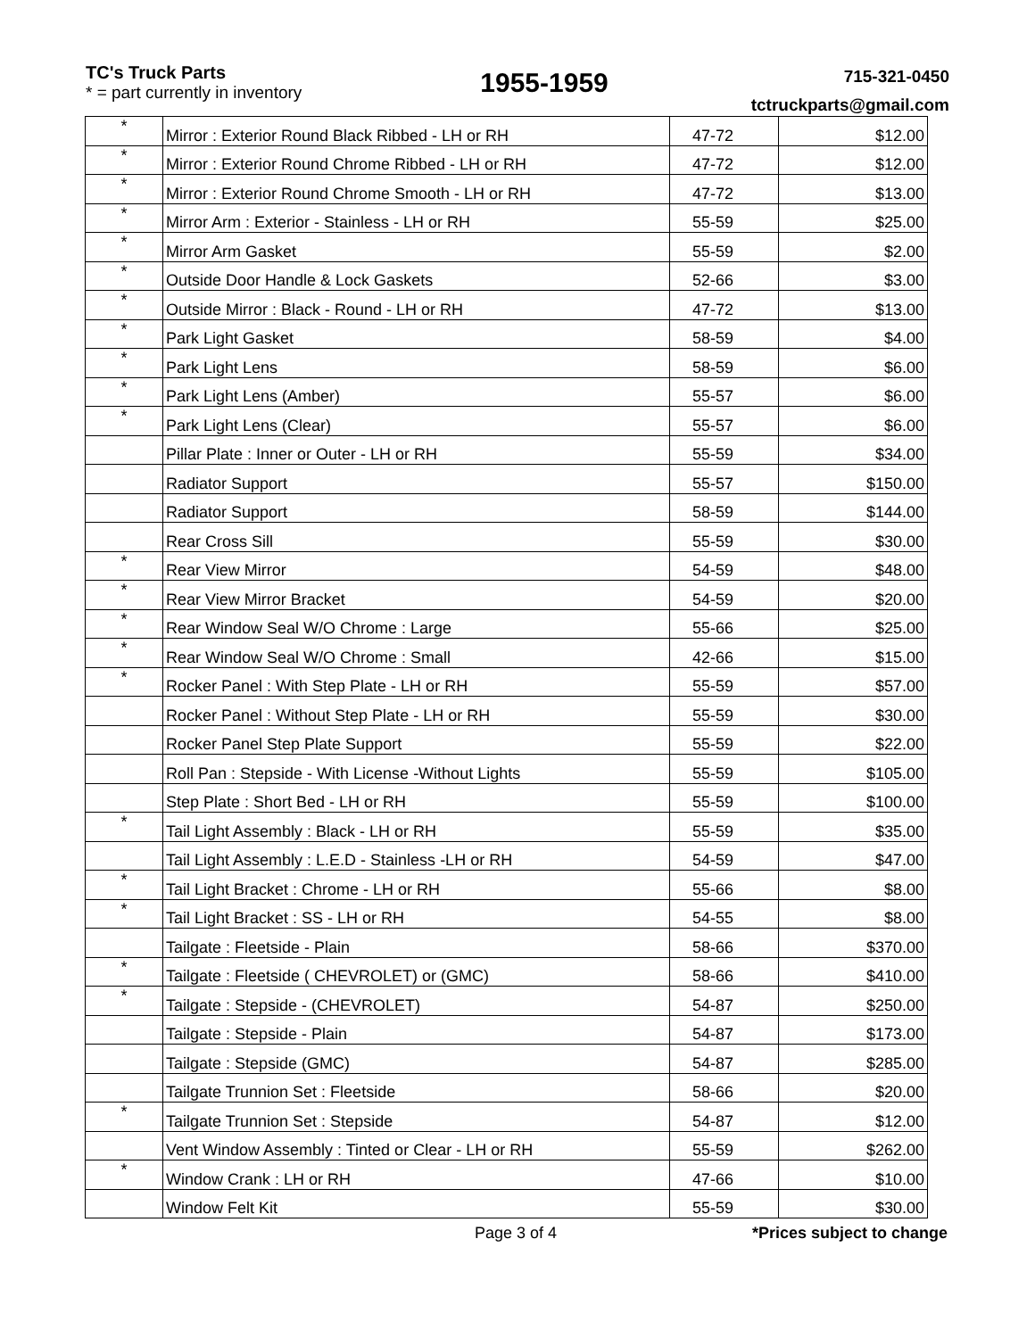TC's Truck Parts
* = part currently in inventory
1955-1959
715-321-0450
tctruckparts@gmail.com
| * | Mirror : Exterior Round Black Ribbed - LH or RH | 47-72 | $12.00 |
| * | Mirror : Exterior Round Chrome Ribbed - LH or RH | 47-72 | $12.00 |
| * | Mirror : Exterior Round Chrome Smooth - LH or RH | 47-72 | $13.00 |
| * | Mirror Arm : Exterior - Stainless - LH or RH | 55-59 | $25.00 |
| * | Mirror Arm Gasket | 55-59 | $2.00 |
| * | Outside Door Handle & Lock Gaskets | 52-66 | $3.00 |
| * | Outside Mirror : Black - Round - LH or RH | 47-72 | $13.00 |
| * | Park Light Gasket | 58-59 | $4.00 |
| * | Park Light Lens | 58-59 | $6.00 |
| * | Park Light Lens (Amber) | 55-57 | $6.00 |
| * | Park Light Lens (Clear) | 55-57 | $6.00 |
| | Pillar Plate : Inner or Outer - LH or RH | 55-59 | $34.00 |
| | Radiator Support | 55-57 | $150.00 |
| | Radiator Support | 58-59 | $144.00 |
| | Rear Cross Sill | 55-59 | $30.00 |
| * | Rear View Mirror | 54-59 | $48.00 |
| * | Rear View Mirror Bracket | 54-59 | $20.00 |
| * | Rear Window Seal W/O Chrome : Large | 55-66 | $25.00 |
| * | Rear Window Seal W/O Chrome : Small | 42-66 | $15.00 |
| * | Rocker Panel : With Step Plate - LH or RH | 55-59 | $57.00 |
| | Rocker Panel : Without Step Plate - LH or RH | 55-59 | $30.00 |
| | Rocker Panel Step Plate Support | 55-59 | $22.00 |
| | Roll Pan : Stepside - With License -Without Lights | 55-59 | $105.00 |
| | Step Plate : Short Bed - LH or RH | 55-59 | $100.00 |
| * | Tail Light Assembly : Black - LH or RH | 55-59 | $35.00 |
| | Tail Light Assembly : L.E.D - Stainless -LH or RH | 54-59 | $47.00 |
| * | Tail Light Bracket : Chrome - LH or RH | 55-66 | $8.00 |
| * | Tail Light Bracket : SS - LH or RH | 54-55 | $8.00 |
| | Tailgate : Fleetside - Plain | 58-66 | $370.00 |
| * | Tailgate : Fleetside ( CHEVROLET) or (GMC) | 58-66 | $410.00 |
| * | Tailgate : Stepside - (CHEVROLET) | 54-87 | $250.00 |
| | Tailgate : Stepside - Plain | 54-87 | $173.00 |
| | Tailgate : Stepside (GMC) | 54-87 | $285.00 |
| | Tailgate Trunnion Set : Fleetside | 58-66 | $20.00 |
| * | Tailgate Trunnion Set : Stepside | 54-87 | $12.00 |
| | Vent Window Assembly : Tinted or Clear - LH or RH | 55-59 | $262.00 |
| * | Window Crank : LH or RH | 47-66 | $10.00 |
| | Window Felt Kit | 55-59 | $30.00 |
Page 3 of 4 *Prices subject to change